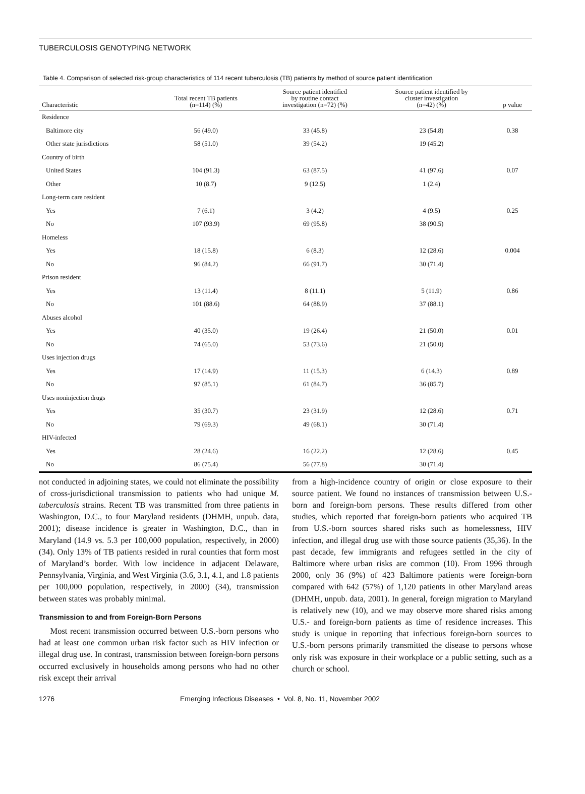TUBERCULOSIS GENOTYPING NETWORK
Table 4. Comparison of selected risk-group characteristics of 114 recent tuberculosis (TB) patients by method of source patient identification
| Characteristic | Total recent TB patients (n=114) (%) | Source patient identified by routine contact investigation (n=72) (%) | Source patient identified by cluster investigation (n=42) (%) | p value |
| --- | --- | --- | --- | --- |
| Residence | | | | |
| Baltimore city | 56 (49.0) | 33 (45.8) | 23 (54.8) | 0.38 |
| Other state jurisdictions | 58 (51.0) | 39 (54.2) | 19 (45.2) | |
| Country of birth | | | | |
| United States | 104 (91.3) | 63 (87.5) | 41 (97.6) | 0.07 |
| Other | 10 (8.7) | 9 (12.5) | 1 (2.4) | |
| Long-term care resident | | | | |
| Yes | 7 (6.1) | 3 (4.2) | 4 (9.5) | 0.25 |
| No | 107 (93.9) | 69 (95.8) | 38 (90.5) | |
| Homeless | | | | |
| Yes | 18 (15.8) | 6 (8.3) | 12 (28.6) | 0.004 |
| No | 96 (84.2) | 66 (91.7) | 30 (71.4) | |
| Prison resident | | | | |
| Yes | 13 (11.4) | 8 (11.1) | 5 (11.9) | 0.86 |
| No | 101 (88.6) | 64 (88.9) | 37 (88.1) | |
| Abuses alcohol | | | | |
| Yes | 40 (35.0) | 19 (26.4) | 21 (50.0) | 0.01 |
| No | 74 (65.0) | 53 (73.6) | 21 (50.0) | |
| Uses injection drugs | | | | |
| Yes | 17 (14.9) | 11 (15.3) | 6 (14.3) | 0.89 |
| No | 97 (85.1) | 61 (84.7) | 36 (85.7) | |
| Uses noninjection drugs | | | | |
| Yes | 35 (30.7) | 23 (31.9) | 12 (28.6) | 0.71 |
| No | 79 (69.3) | 49 (68.1) | 30 (71.4) | |
| HIV-infected | | | | |
| Yes | 28 (24.6) | 16 (22.2) | 12 (28.6) | 0.45 |
| No | 86 (75.4) | 56 (77.8) | 30 (71.4) | |
not conducted in adjoining states, we could not eliminate the possibility of cross-jurisdictional transmission to patients who had unique M. tuberculosis strains. Recent TB was transmitted from three patients in Washington, D.C., to four Maryland residents (DHMH, unpub. data, 2001); disease incidence is greater in Washington, D.C., than in Maryland (14.9 vs. 5.3 per 100,000 population, respectively, in 2000) (34). Only 13% of TB patients resided in rural counties that form most of Maryland’s border. With low incidence in adjacent Delaware, Pennsylvania, Virginia, and West Virginia (3.6, 3.1, 4.1, and 1.8 patients per 100,000 population, respectively, in 2000) (34), transmission between states was probably minimal.
Transmission to and from Foreign-Born Persons
Most recent transmission occurred between U.S.-born persons who had at least one common urban risk factor such as HIV infection or illegal drug use. In contrast, transmission between foreign-born persons occurred exclusively in households among persons who had no other risk except their arrival
from a high-incidence country of origin or close exposure to their source patient. We found no instances of transmission between U.S.-born and foreign-born persons. These results differed from other studies, which reported that foreign-born patients who acquired TB from U.S.-born sources shared risks such as homelessness, HIV infection, and illegal drug use with those source patients (35,36). In the past decade, few immigrants and refugees settled in the city of Baltimore where urban risks are common (10). From 1996 through 2000, only 36 (9%) of 423 Baltimore patients were foreign-born compared with 642 (57%) of 1,120 patients in other Maryland areas (DHMH, unpub. data, 2001). In general, foreign migration to Maryland is relatively new (10), and we may observe more shared risks among U.S.- and foreign-born patients as time of residence increases. This study is unique in reporting that infectious foreign-born sources to U.S.-born persons primarily transmitted the disease to persons whose only risk was exposure in their workplace or a public setting, such as a church or school.
1276 Emerging Infectious Diseases • Vol. 8, No. 11, November 2002